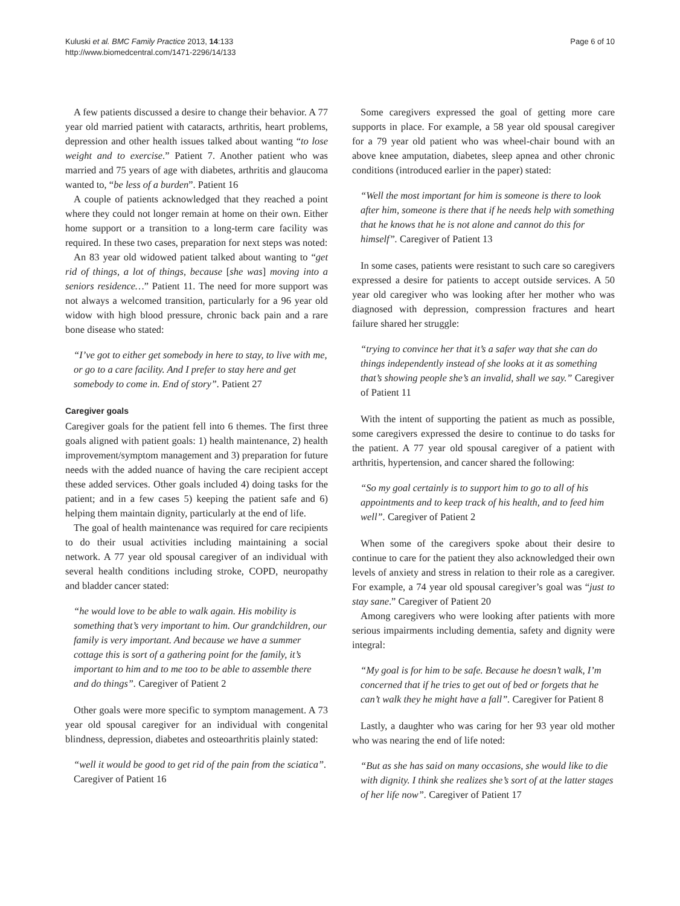Kuluski et al. BMC Family Practice 2013, 14:133
http://www.biomedcentral.com/1471-2296/14/133
Page 6 of 10
A few patients discussed a desire to change their behavior. A 77 year old married patient with cataracts, arthritis, heart problems, depression and other health issues talked about wanting “to lose weight and to exercise.” Patient 7. Another patient who was married and 75 years of age with diabetes, arthritis and glaucoma wanted to, “be less of a burden”. Patient 16
A couple of patients acknowledged that they reached a point where they could not longer remain at home on their own. Either home support or a transition to a long-term care facility was required. In these two cases, preparation for next steps was noted:
An 83 year old widowed patient talked about wanting to “get rid of things, a lot of things, because [she was] moving into a seniors residence…” Patient 11. The need for more support was not always a welcomed transition, particularly for a 96 year old widow with high blood pressure, chronic back pain and a rare bone disease who stated:
“I’ve got to either get somebody in here to stay, to live with me, or go to a care facility. And I prefer to stay here and get somebody to come in. End of story”. Patient 27
Caregiver goals
Caregiver goals for the patient fell into 6 themes. The first three goals aligned with patient goals: 1) health maintenance, 2) health improvement/symptom management and 3) preparation for future needs with the added nuance of having the care recipient accept these added services. Other goals included 4) doing tasks for the patient; and in a few cases 5) keeping the patient safe and 6) helping them maintain dignity, particularly at the end of life.
The goal of health maintenance was required for care recipients to do their usual activities including maintaining a social network. A 77 year old spousal caregiver of an individual with several health conditions including stroke, COPD, neuropathy and bladder cancer stated:
“he would love to be able to walk again. His mobility is something that’s very important to him. Our grandchildren, our family is very important. And because we have a summer cottage this is sort of a gathering point for the family, it’s important to him and to me too to be able to assemble there and do things”. Caregiver of Patient 2
Other goals were more specific to symptom management. A 73 year old spousal caregiver for an individual with congenital blindness, depression, diabetes and osteoarthritis plainly stated:
“well it would be good to get rid of the pain from the sciatica”. Caregiver of Patient 16
Some caregivers expressed the goal of getting more care supports in place. For example, a 58 year old spousal caregiver for a 79 year old patient who was wheel-chair bound with an above knee amputation, diabetes, sleep apnea and other chronic conditions (introduced earlier in the paper) stated:
“Well the most important for him is someone is there to look after him, someone is there that if he needs help with something that he knows that he is not alone and cannot do this for himself”. Caregiver of Patient 13
In some cases, patients were resistant to such care so caregivers expressed a desire for patients to accept outside services. A 50 year old caregiver who was looking after her mother who was diagnosed with depression, compression fractures and heart failure shared her struggle:
“trying to convince her that it’s a safer way that she can do things independently instead of she looks at it as something that’s showing people she’s an invalid, shall we say.” Caregiver of Patient 11
With the intent of supporting the patient as much as possible, some caregivers expressed the desire to continue to do tasks for the patient. A 77 year old spousal caregiver of a patient with arthritis, hypertension, and cancer shared the following:
“So my goal certainly is to support him to go to all of his appointments and to keep track of his health, and to feed him well”. Caregiver of Patient 2
When some of the caregivers spoke about their desire to continue to care for the patient they also acknowledged their own levels of anxiety and stress in relation to their role as a caregiver. For example, a 74 year old spousal caregiver’s goal was “just to stay sane.” Caregiver of Patient 20
Among caregivers who were looking after patients with more serious impairments including dementia, safety and dignity were integral:
“My goal is for him to be safe. Because he doesn’t walk, I’m concerned that if he tries to get out of bed or forgets that he can’t walk they he might have a fall”. Caregiver for Patient 8
Lastly, a daughter who was caring for her 93 year old mother who was nearing the end of life noted:
“But as she has said on many occasions, she would like to die with dignity. I think she realizes she’s sort of at the latter stages of her life now”. Caregiver of Patient 17